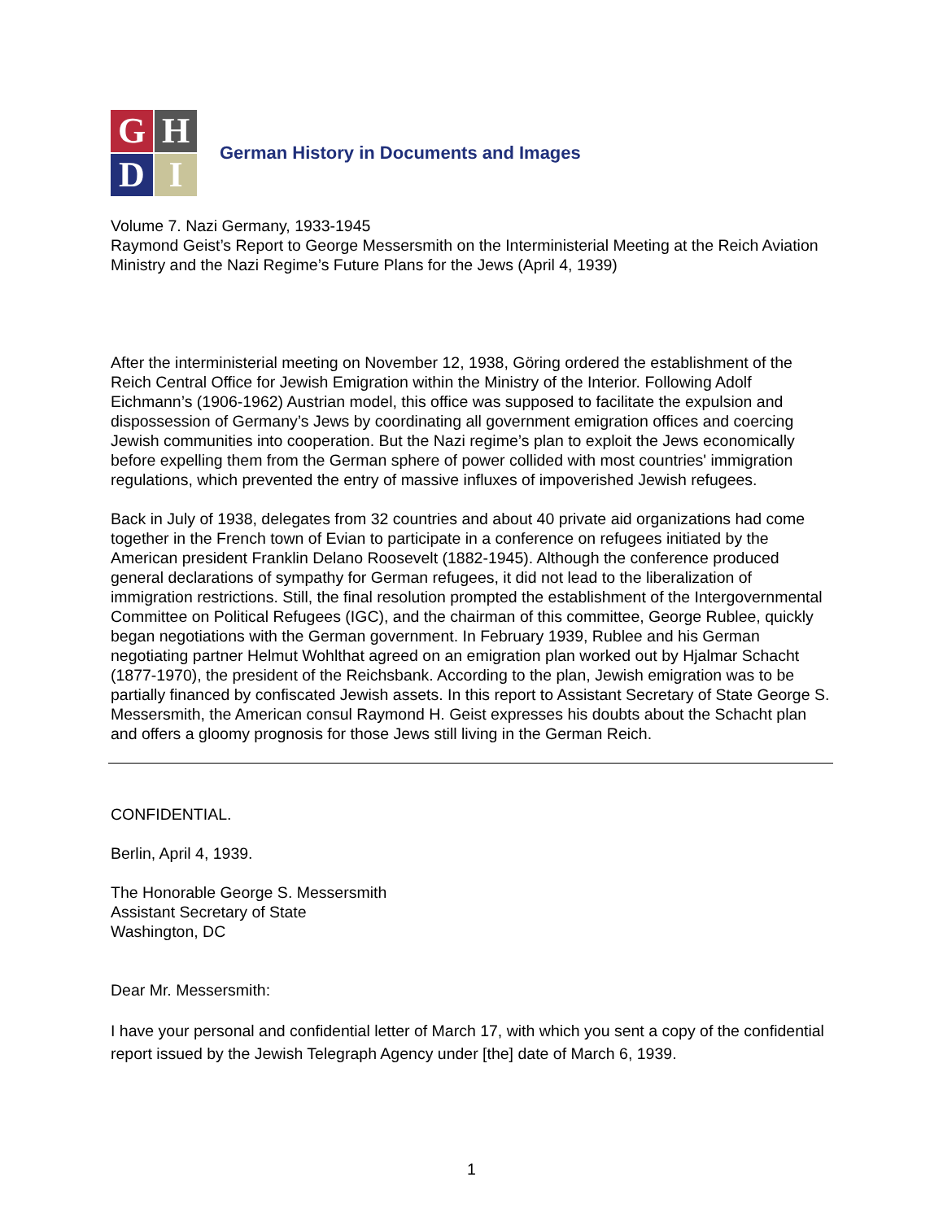G
H
D
I
German History in Documents and Images
Volume 7. Nazi Germany, 1933-1945
Raymond Geist’s Report to George Messersmith on the Interministerial Meeting at the Reich Aviation Ministry and the Nazi Regime’s Future Plans for the Jews (April 4, 1939)
After the interministerial meeting on November 12, 1938, Göring ordered the establishment of the Reich Central Office for Jewish Emigration within the Ministry of the Interior. Following Adolf Eichmann’s (1906-1962) Austrian model, this office was supposed to facilitate the expulsion and dispossession of Germany’s Jews by coordinating all government emigration offices and coercing Jewish communities into cooperation. But the Nazi regime’s plan to exploit the Jews economically before expelling them from the German sphere of power collided with most countries' immigration regulations, which prevented the entry of massive influxes of impoverished Jewish refugees.
Back in July of 1938, delegates from 32 countries and about 40 private aid organizations had come together in the French town of Evian to participate in a conference on refugees initiated by the American president Franklin Delano Roosevelt (1882-1945). Although the conference produced general declarations of sympathy for German refugees, it did not lead to the liberalization of immigration restrictions. Still, the final resolution prompted the establishment of the Intergovernmental Committee on Political Refugees (IGC), and the chairman of this committee, George Rublee, quickly began negotiations with the German government. In February 1939, Rublee and his German negotiating partner Helmut Wohlthat agreed on an emigration plan worked out by Hjalmar Schacht (1877-1970), the president of the Reichsbank. According to the plan, Jewish emigration was to be partially financed by confiscated Jewish assets. In this report to Assistant Secretary of State George S. Messersmith, the American consul Raymond H. Geist expresses his doubts about the Schacht plan and offers a gloomy prognosis for those Jews still living in the German Reich.
CONFIDENTIAL.
Berlin, April 4, 1939.
The Honorable George S. Messersmith
Assistant Secretary of State
Washington, DC
Dear Mr. Messersmith:
I have your personal and confidential letter of March 17, with which you sent a copy of the confidential report issued by the Jewish Telegraph Agency under [the] date of March 6, 1939.
1